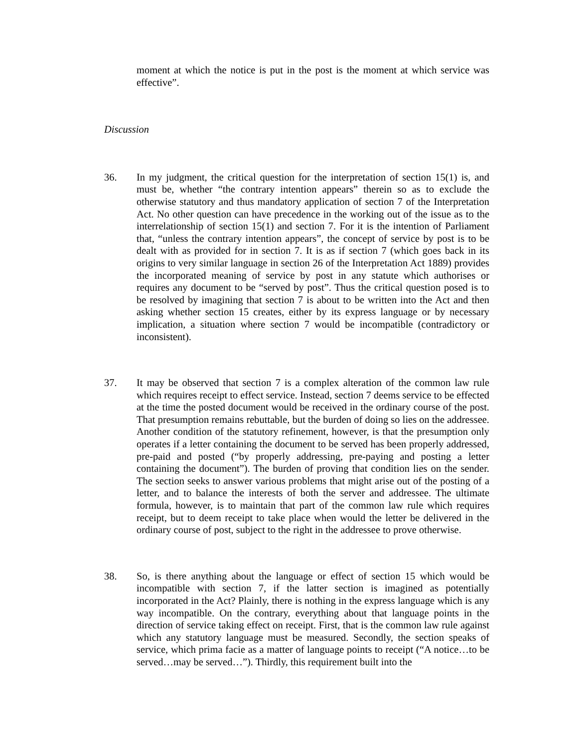moment at which the notice is put in the post is the moment at which service was effective”.
Discussion
36. In my judgment, the critical question for the interpretation of section 15(1) is, and must be, whether “the contrary intention appears” therein so as to exclude the otherwise statutory and thus mandatory application of section 7 of the Interpretation Act. No other question can have precedence in the working out of the issue as to the interrelationship of section 15(1) and section 7. For it is the intention of Parliament that, “unless the contrary intention appears”, the concept of service by post is to be dealt with as provided for in section 7. It is as if section 7 (which goes back in its origins to very similar language in section 26 of the Interpretation Act 1889) provides the incorporated meaning of service by post in any statute which authorises or requires any document to be “served by post”. Thus the critical question posed is to be resolved by imagining that section 7 is about to be written into the Act and then asking whether section 15 creates, either by its express language or by necessary implication, a situation where section 7 would be incompatible (contradictory or inconsistent).
37. It may be observed that section 7 is a complex alteration of the common law rule which requires receipt to effect service. Instead, section 7 deems service to be effected at the time the posted document would be received in the ordinary course of the post. That presumption remains rebuttable, but the burden of doing so lies on the addressee. Another condition of the statutory refinement, however, is that the presumption only operates if a letter containing the document to be served has been properly addressed, pre-paid and posted (“by properly addressing, pre-paying and posting a letter containing the document”). The burden of proving that condition lies on the sender. The section seeks to answer various problems that might arise out of the posting of a letter, and to balance the interests of both the server and addressee. The ultimate formula, however, is to maintain that part of the common law rule which requires receipt, but to deem receipt to take place when would the letter be delivered in the ordinary course of post, subject to the right in the addressee to prove otherwise.
38. So, is there anything about the language or effect of section 15 which would be incompatible with section 7, if the latter section is imagined as potentially incorporated in the Act? Plainly, there is nothing in the express language which is any way incompatible. On the contrary, everything about that language points in the direction of service taking effect on receipt. First, that is the common law rule against which any statutory language must be measured. Secondly, the section speaks of service, which prima facie as a matter of language points to receipt (“A notice…to be served…may be served…”). Thirdly, this requirement built into the